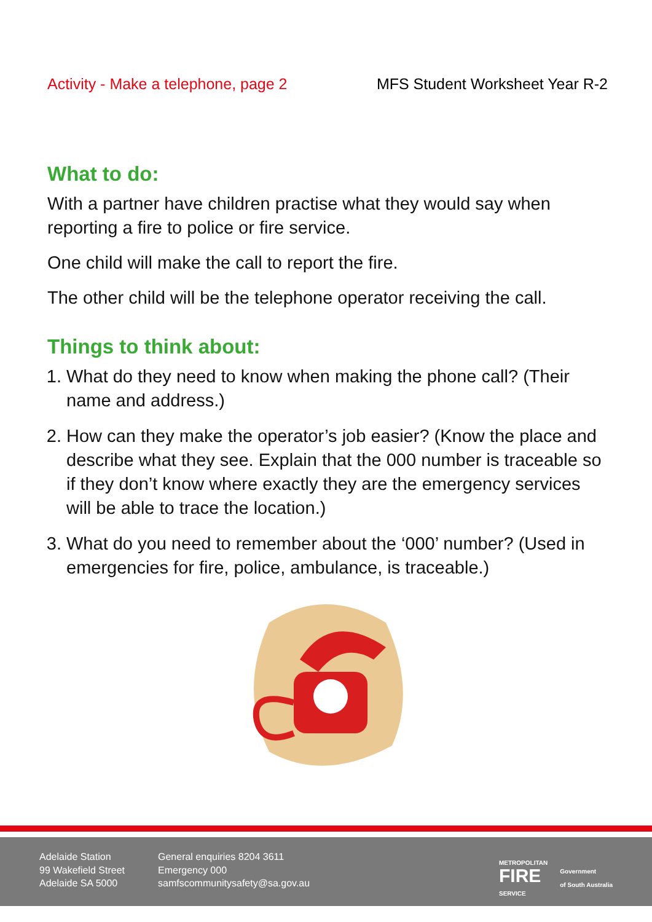Activity - Make a telephone, page 2 MFS Student Worksheet Year R-2
What to do:
With a partner have children practise what they would say when reporting a fire to police or fire service.
One child will make the call to report the fire.
The other child will be the telephone operator receiving the call.
Things to think about:
1. What do they need to know when making the phone call? (Their name and address.)
2. How can they make the operator’s job easier? (Know the place and describe what they see. Explain that the 000 number is traceable so if they don’t know where exactly they are the emergency services will be able to trace the location.)
3. What do you need to remember about the ‘000’ number? (Used in emergencies for fire, police, ambulance, is traceable.)
Adelaide Station
99 Wakefield Street
Adelaide SA 5000
General enquiries 8204 3611
Emergency 000
samfscommunitysafety@sa.gov.au
METROPOLITAN
FIRE
SERVICE Government
of South Australia